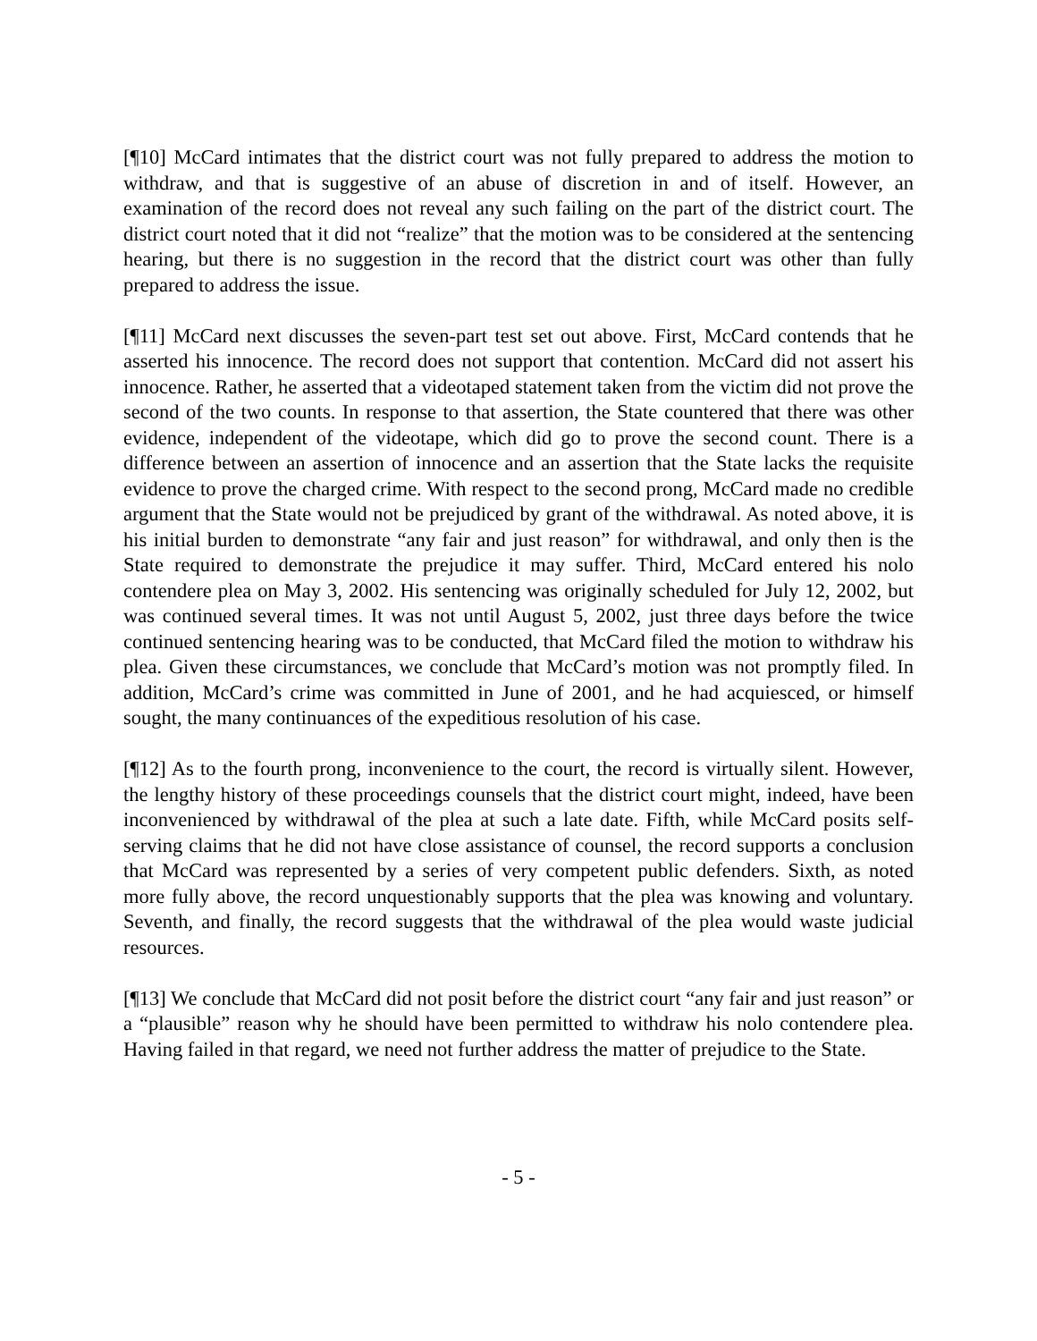[¶10] McCard intimates that the district court was not fully prepared to address the motion to withdraw, and that is suggestive of an abuse of discretion in and of itself. However, an examination of the record does not reveal any such failing on the part of the district court. The district court noted that it did not “realize” that the motion was to be considered at the sentencing hearing, but there is no suggestion in the record that the district court was other than fully prepared to address the issue.
[¶11] McCard next discusses the seven-part test set out above. First, McCard contends that he asserted his innocence. The record does not support that contention. McCard did not assert his innocence. Rather, he asserted that a videotaped statement taken from the victim did not prove the second of the two counts. In response to that assertion, the State countered that there was other evidence, independent of the videotape, which did go to prove the second count. There is a difference between an assertion of innocence and an assertion that the State lacks the requisite evidence to prove the charged crime. With respect to the second prong, McCard made no credible argument that the State would not be prejudiced by grant of the withdrawal. As noted above, it is his initial burden to demonstrate “any fair and just reason” for withdrawal, and only then is the State required to demonstrate the prejudice it may suffer. Third, McCard entered his nolo contendere plea on May 3, 2002. His sentencing was originally scheduled for July 12, 2002, but was continued several times. It was not until August 5, 2002, just three days before the twice continued sentencing hearing was to be conducted, that McCard filed the motion to withdraw his plea. Given these circumstances, we conclude that McCard’s motion was not promptly filed. In addition, McCard’s crime was committed in June of 2001, and he had acquiesced, or himself sought, the many continuances of the expeditious resolution of his case.
[¶12] As to the fourth prong, inconvenience to the court, the record is virtually silent. However, the lengthy history of these proceedings counsels that the district court might, indeed, have been inconvenienced by withdrawal of the plea at such a late date. Fifth, while McCard posits self-serving claims that he did not have close assistance of counsel, the record supports a conclusion that McCard was represented by a series of very competent public defenders. Sixth, as noted more fully above, the record unquestionably supports that the plea was knowing and voluntary. Seventh, and finally, the record suggests that the withdrawal of the plea would waste judicial resources.
[¶13] We conclude that McCard did not posit before the district court “any fair and just reason” or a “plausible” reason why he should have been permitted to withdraw his nolo contendere plea. Having failed in that regard, we need not further address the matter of prejudice to the State.
- 5 -